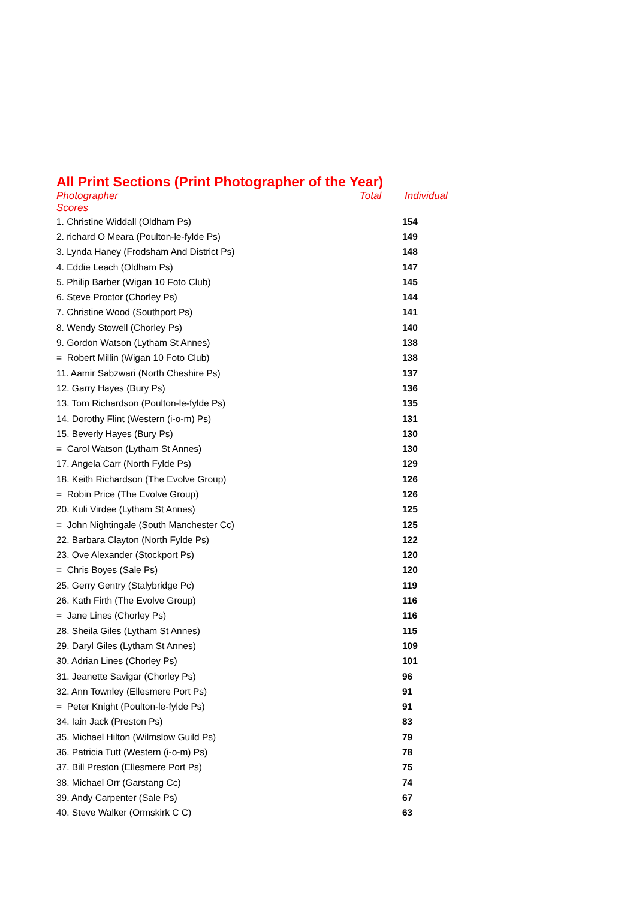All Print Sections (Print Photographer of the Year)
Photographer Total Individual
Scores
| 1. Christine Widdall (Oldham Ps) | 154 |
| 2. richard O Meara (Poulton-le-fylde Ps) | 149 |
| 3. Lynda Haney (Frodsham And District Ps) | 148 |
| 4. Eddie Leach (Oldham Ps) | 147 |
| 5. Philip Barber (Wigan 10 Foto Club) | 145 |
| 6. Steve Proctor (Chorley Ps) | 144 |
| 7. Christine Wood (Southport Ps) | 141 |
| 8. Wendy Stowell (Chorley Ps) | 140 |
| 9. Gordon Watson (Lytham St Annes) | 138 |
| = Robert Millin (Wigan 10 Foto Club) | 138 |
| 11. Aamir Sabzwari (North Cheshire Ps) | 137 |
| 12. Garry Hayes (Bury Ps) | 136 |
| 13. Tom Richardson (Poulton-le-fylde Ps) | 135 |
| 14. Dorothy Flint (Western (i-o-m) Ps) | 131 |
| 15. Beverly Hayes (Bury Ps) | 130 |
| = Carol Watson (Lytham St Annes) | 130 |
| 17. Angela Carr (North Fylde Ps) | 129 |
| 18. Keith Richardson (The Evolve Group) | 126 |
| = Robin Price (The Evolve Group) | 126 |
| 20. Kuli Virdee (Lytham St Annes) | 125 |
| = John Nightingale (South Manchester Cc) | 125 |
| 22. Barbara Clayton (North Fylde Ps) | 122 |
| 23. Ove Alexander (Stockport Ps) | 120 |
| = Chris Boyes (Sale Ps) | 120 |
| 25. Gerry Gentry (Stalybridge Pc) | 119 |
| 26. Kath Firth (The Evolve Group) | 116 |
| = Jane Lines (Chorley Ps) | 116 |
| 28. Sheila Giles (Lytham St Annes) | 115 |
| 29. Daryl Giles (Lytham St Annes) | 109 |
| 30. Adrian Lines (Chorley Ps) | 101 |
| 31. Jeanette Savigar (Chorley Ps) | 96 |
| 32. Ann Townley (Ellesmere Port Ps) | 91 |
| = Peter Knight (Poulton-le-fylde Ps) | 91 |
| 34. Iain Jack (Preston Ps) | 83 |
| 35. Michael Hilton (Wilmslow Guild Ps) | 79 |
| 36. Patricia Tutt (Western (i-o-m) Ps) | 78 |
| 37. Bill Preston (Ellesmere Port Ps) | 75 |
| 38. Michael Orr (Garstang Cc) | 74 |
| 39. Andy Carpenter (Sale Ps) | 67 |
| 40. Steve Walker (Ormskirk C C) | 63 |